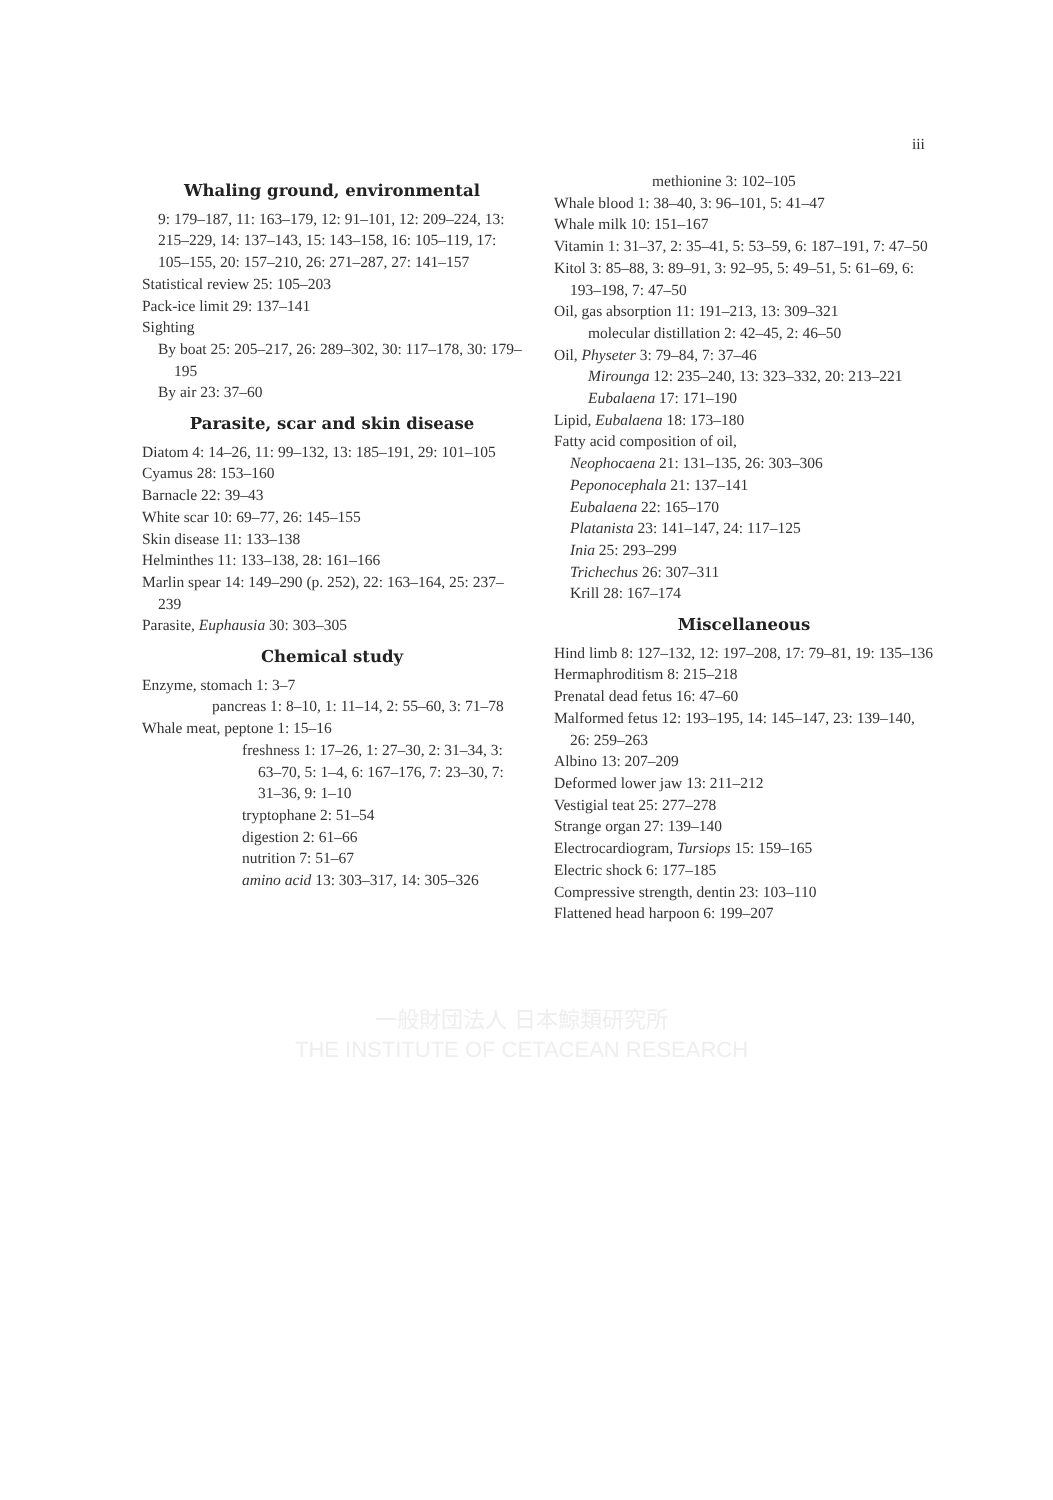iii
Whaling ground, environmental
9: 179–187, 11: 163–179, 12: 91–101, 12: 209–224, 13: 215–229, 14: 137–143, 15: 143–158, 16: 105–119, 17: 105–155, 20: 157–210, 26: 271–287, 27: 141–157
Statistical review 25: 105–203
Pack-ice limit 29: 137–141
Sighting
By boat 25: 205–217, 26: 289–302, 30: 117–178, 30: 179–195
By air 23: 37–60
Parasite, scar and skin disease
Diatom 4: 14–26, 11: 99–132, 13: 185–191, 29: 101–105
Cyamus 28: 153–160
Barnacle 22: 39–43
White scar 10: 69–77, 26: 145–155
Skin disease 11: 133–138
Helminthes 11: 133–138, 28: 161–166
Marlin spear 14: 149–290 (p. 252), 22: 163–164, 25: 237–239
Parasite, Euphausia 30: 303–305
Chemical study
Enzyme, stomach 1: 3–7
pancreas 1: 8–10, 1: 11–14, 2: 55–60, 3: 71–78
Whale meat, peptone 1: 15–16
freshness 1: 17–26, 1: 27–30, 2: 31–34, 3: 63–70, 5: 1–4, 6: 167–176, 7: 23–30, 7: 31–36, 9: 1–10
tryptophane 2: 51–54
digestion 2: 61–66
nutrition 7: 51–67
amino acid 13: 303–317, 14: 305–326
methionine 3: 102–105
Whale blood 1: 38–40, 3: 96–101, 5: 41–47
Whale milk 10: 151–167
Vitamin 1: 31–37, 2: 35–41, 5: 53–59, 6: 187–191, 7: 47–50
Kitol 3: 85–88, 3: 89–91, 3: 92–95, 5: 49–51, 5: 61–69, 6: 193–198, 7: 47–50
Oil, gas absorption 11: 191–213, 13: 309–321
molecular distillation 2: 42–45, 2: 46–50
Oil, Physeter 3: 79–84, 7: 37–46
Mirounga 12: 235–240, 13: 323–332, 20: 213–221
Eubalaena 17: 171–190
Lipid, Eubalaena 18: 173–180
Fatty acid composition of oil,
Neophocaena 21: 131–135, 26: 303–306
Peponocephala 21: 137–141
Eubalaena 22: 165–170
Platanista 23: 141–147, 24: 117–125
Inia 25: 293–299
Trichechus 26: 307–311
Krill 28: 167–174
Miscellaneous
Hind limb 8: 127–132, 12: 197–208, 17: 79–81, 19: 135–136
Hermaphroditism 8: 215–218
Prenatal dead fetus 16: 47–60
Malformed fetus 12: 193–195, 14: 145–147, 23: 139–140, 26: 259–263
Albino 13: 207–209
Deformed lower jaw 13: 211–212
Vestigial teat 25: 277–278
Strange organ 27: 139–140
Electrocardiogram, Tursiops 15: 159–165
Electric shock 6: 177–185
Compressive strength, dentin 23: 103–110
Flattened head harpoon 6: 199–207
一般財団法人 日本鯨類研究所
THE INSTITUTE OF CETACEAN RESEARCH